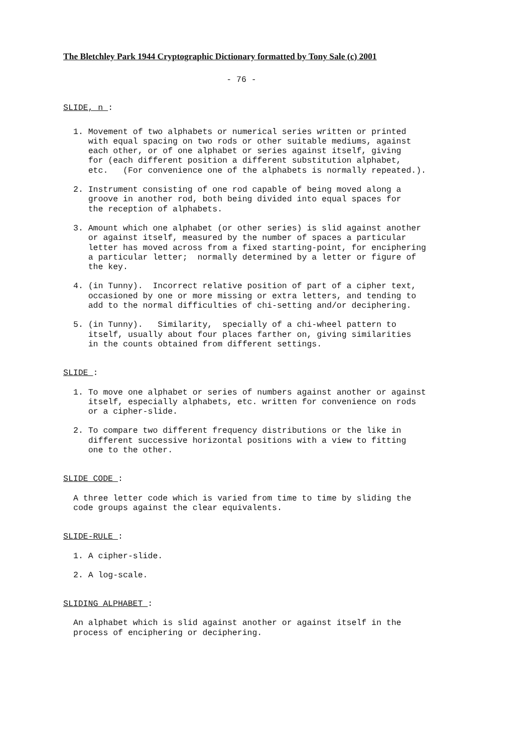The Bletchley Park 1944 Cryptographic Dictionary formatted by Tony Sale (c) 2001
- 76 -
SLIDE, n :
1. Movement of two alphabets or numerical series written or printed with equal spacing on two rods or other suitable mediums, against each other, or of one alphabet or series against itself, giving for (each different position a different substitution alphabet, etc. (For convenience one of the alphabets is normally repeated.).
2. Instrument consisting of one rod capable of being moved along a groove in another rod, both being divided into equal spaces for the reception of alphabets.
3. Amount which one alphabet (or other series) is slid against another or against itself, measured by the number of spaces a particular letter has moved across from a fixed starting-point, for enciphering a particular letter; normally determined by a letter or figure of the key.
4. (in Tunny). Incorrect relative position of part of a cipher text, occasioned by one or more missing or extra letters, and tending to add to the normal difficulties of chi-setting and/or deciphering.
5. (in Tunny). Similarity, specially of a chi-wheel pattern to itself, usually about four places farther on, giving similarities in the counts obtained from different settings.
SLIDE :
1. To move one alphabet or series of numbers against another or against itself, especially alphabets, etc. written for convenience on rods or a cipher-slide.
2. To compare two different frequency distributions or the like in different successive horizontal positions with a view to fitting one to the other.
SLIDE CODE :
A three letter code which is varied from time to time by sliding the code groups against the clear equivalents.
SLIDE-RULE :
1. A cipher-slide.
2. A log-scale.
SLIDING ALPHABET :
An alphabet which is slid against another or against itself in the process of enciphering or deciphering.